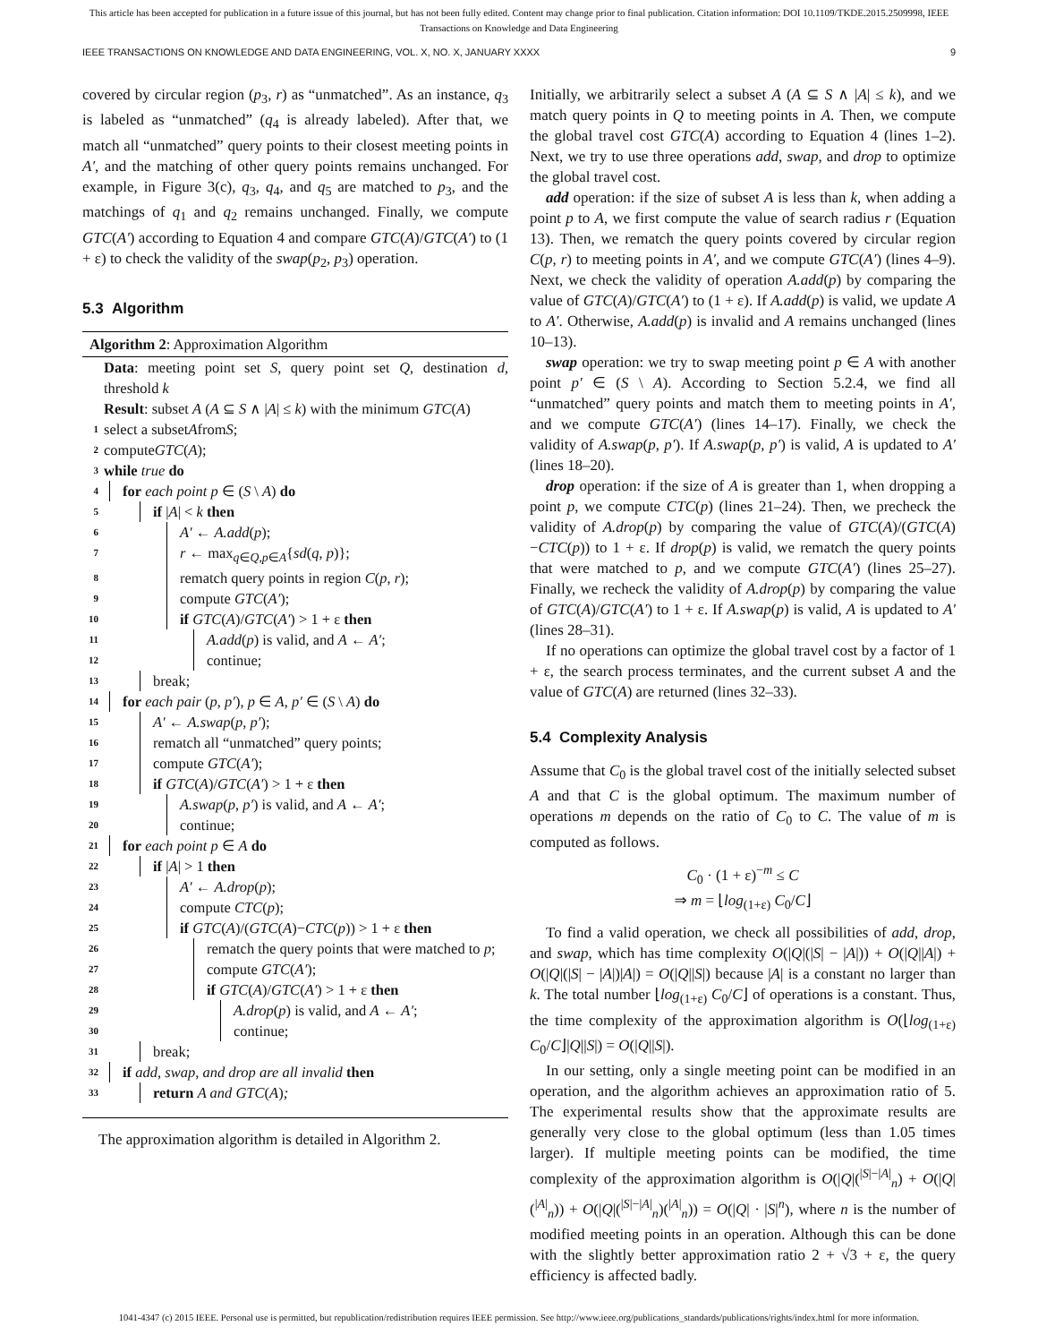This article has been accepted for publication in a future issue of this journal, but has not been fully edited. Content may change prior to final publication. Citation information: DOI 10.1109/TKDE.2015.2509998, IEEE
Transactions on Knowledge and Data Engineering
IEEE TRANSACTIONS ON KNOWLEDGE AND DATA ENGINEERING, VOL. X, NO. X, JANUARY XXXX 9
covered by circular region (p<sub>3</sub>, r) as “unmatched”. As an instance, q<sub>3</sub> is labeled as “unmatched” (q<sub>4</sub> is already labeled). After that, we match all “unmatched” query points to their closest meeting points in A′, and the matching of other query points remains unchanged. For example, in Figure 3(c), q<sub>3</sub>, q<sub>4</sub>, and q<sub>5</sub> are matched to p<sub>3</sub>, and the matchings of q<sub>1</sub> and q<sub>2</sub> remains unchanged. Finally, we compute GTC(A′) according to Equation 4 and compare GTC(A)/GTC(A′) to (1 + ε) to check the validity of the swap(p<sub>2</sub>, p<sub>3</sub>) operation.
5.3 Algorithm
Algorithm 2: Approximation Algorithm
Data: meeting point set S, query point set Q, destination d, threshold k
Result: subset A (A ⊆ S ∧ |A| ≤ k) with the minimum GTC(A)
1 select a subset A from S;
2 compute GTC (A);
3 while true do
4 for each point p ∈ (S \ A) do
5 if |A| < k then
6 A′ ← A.add(p);
7 r ← max<sub>q∈Q,p∈A</sub>{sd(q, p)};
8 rematch query points in region C(p, r);
9 compute GTC(A′);
10 if GTC(A)/GTC(A′) > 1 + ε then
11 A.add(p) is valid, and A ← A′;
12 continue;
13 break;
14 for each pair (p, p′), p ∈ A, p′ ∈ (S \ A) do
15 A′ ← A.swap(p, p′);
16 rematch all “unmatched” query points;
17 compute GTC(A′);
18 if GTC(A)/GTC(A′) > 1 + ε then
19 A.swap(p, p′) is valid, and A ← A′;
20 continue;
21 for each point p ∈ A do
22 if |A| > 1 then
23 A′ ← A.drop(p);
24 compute CTC(p);
25 if GTC(A)/(GTC(A)−CTC(p)) > 1 + ε then
26 rematch the query points that were matched to p;
27 compute GTC(A′);
28 if GTC(A)/GTC(A′) > 1 + ε then
29 A.drop(p) is valid, and A ← A′;
30 continue;
31 break;
32 if add, swap, and drop are all invalid then
33 return A and GTC(A);
The approximation algorithm is detailed in Algorithm 2.
Initially, we arbitrarily select a subset A (A ⊆ S ∧ |A| ≤ k), and we match query points in Q to meeting points in A. Then, we compute the global travel cost GTC(A) according to Equation 4 (lines 1–2). Next, we try to use three operations add, swap, and drop to optimize the global travel cost.
add operation: if the size of subset A is less than k, when adding a point p to A, we first compute the value of search radius r (Equation 13). Then, we rematch the query points covered by circular region C(p, r) to meeting points in A′, and we compute GTC(A′) (lines 4–9). Next, we check the validity of operation A.add(p) by comparing the value of GTC(A)/GTC(A′) to (1 + ε). If A.add(p) is valid, we update A to A′. Otherwise, A.add(p) is invalid and A remains unchanged (lines 10–13).
swap operation: we try to swap meeting point p ∈ A with another point p′ ∈ (S \ A). According to Section 5.2.4, we find all “unmatched” query points and match them to meeting points in A′, and we compute GTC(A′) (lines 14–17). Finally, we check the validity of A.swap(p, p′). If A.swap(p, p′) is valid, A is updated to A′ (lines 18–20).
drop operation: if the size of A is greater than 1, when dropping a point p, we compute CTC(p) (lines 21–24). Then, we precheck the validity of A.drop(p) by comparing the value of GTC(A)/(GTC(A)−CTC(p)) to 1 + ε. If drop(p) is valid, we rematch the query points that were matched to p, and we compute GTC(A′) (lines 25–27). Finally, we recheck the validity of A.drop(p) by comparing the value of GTC(A)/GTC(A′) to 1 + ε. If A.swap(p) is valid, A is updated to A′ (lines 28–31).
If no operations can optimize the global travel cost by a factor of 1 + ε, the search process terminates, and the current subset A and the value of GTC(A) are returned (lines 32–33).
5.4 Complexity Analysis
Assume that C<sub>0</sub> is the global travel cost of the initially selected subset A and that C is the global optimum. The maximum number of operations m depends on the ratio of C<sub>0</sub> to C. The value of m is computed as follows.
C<sub>0</sub> · (1 + ε)<sup>−m</sup> ≤ C
⇒ m = ⌊log<sub>(1+ε)</sub> C<sub>0</sub>/C⌋
To find a valid operation, we check all possibilities of add, drop, and swap, which has time complexity O(|Q|(|S| − |A|)) + O(|Q||A|) + O(|Q|(|S| − |A|)|A|) = O(|Q||S|) because |A| is a constant no larger than k. The total number ⌊log<sub>(1+ε)</sub> C<sub>0</sub>/C⌋ of operations is a constant. Thus, the time complexity of the approximation algorithm is O(⌊log<sub>(1+ε)</sub> C<sub>0</sub>/C⌋|Q||S|) = O(|Q||S|).
In our setting, only a single meeting point can be modified in an operation, and the algorithm achieves an approximation ratio of 5. The experimental results show that the approximate results are generally very close to the global optimum (less than 1.05 times larger). If multiple meeting points can be modified, the time complexity of the approximation algorithm is O(|Q|(<sup>|S|−|A|</sup><sub>n</sub>) + O(|Q|(<sup>|A|</sup><sub>n</sub>)) + O(|Q|(<sup>|S|−|A|</sup><sub>n</sub>)(<sup>|A|</sup><sub>n</sub>)) = O(|Q| · |S|<sup>n</sup>), where n is the number of modified meeting points in an operation. Although this can be done with the slightly better approximation ratio 2 + √3 + ε, the query efficiency is affected badly.
1041-4347 (c) 2015 IEEE. Personal use is permitted, but republication/redistribution requires IEEE permission. See http://www.ieee.org/publications_standards/publications/rights/index.html for more information.